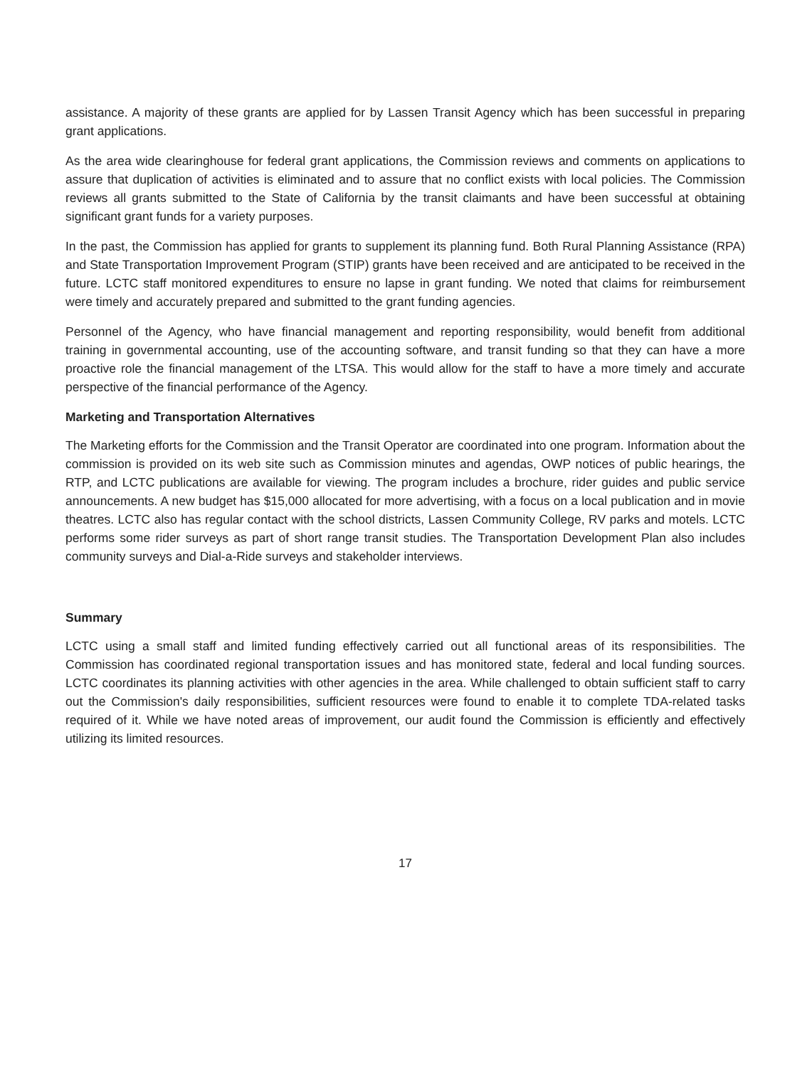assistance. A majority of these grants are applied for by Lassen Transit Agency which has been successful in preparing grant applications.
As the area wide clearinghouse for federal grant applications, the Commission reviews and comments on applications to assure that duplication of activities is eliminated and to assure that no conflict exists with local policies. The Commission reviews all grants submitted to the State of California by the transit claimants and have been successful at obtaining significant grant funds for a variety purposes.
In the past, the Commission has applied for grants to supplement its planning fund. Both Rural Planning Assistance (RPA) and State Transportation Improvement Program (STIP) grants have been received and are anticipated to be received in the future. LCTC staff monitored expenditures to ensure no lapse in grant funding. We noted that claims for reimbursement were timely and accurately prepared and submitted to the grant funding agencies.
Personnel of the Agency, who have financial management and reporting responsibility, would benefit from additional training in governmental accounting, use of the accounting software, and transit funding so that they can have a more proactive role the financial management of the LTSA. This would allow for the staff to have a more timely and accurate perspective of the financial performance of the Agency.
Marketing and Transportation Alternatives
The Marketing efforts for the Commission and the Transit Operator are coordinated into one program. Information about the commission is provided on its web site such as Commission minutes and agendas, OWP notices of public hearings, the RTP, and LCTC publications are available for viewing. The program includes a brochure, rider guides and public service announcements. A new budget has $15,000 allocated for more advertising, with a focus on a local publication and in movie theatres. LCTC also has regular contact with the school districts, Lassen Community College, RV parks and motels. LCTC performs some rider surveys as part of short range transit studies. The Transportation Development Plan also includes community surveys and Dial-a-Ride surveys and stakeholder interviews.
Summary
LCTC using a small staff and limited funding effectively carried out all functional areas of its responsibilities. The Commission has coordinated regional transportation issues and has monitored state, federal and local funding sources. LCTC coordinates its planning activities with other agencies in the area. While challenged to obtain sufficient staff to carry out the Commission's daily responsibilities, sufficient resources were found to enable it to complete TDA-related tasks required of it. While we have noted areas of improvement, our audit found the Commission is efficiently and effectively utilizing its limited resources.
17